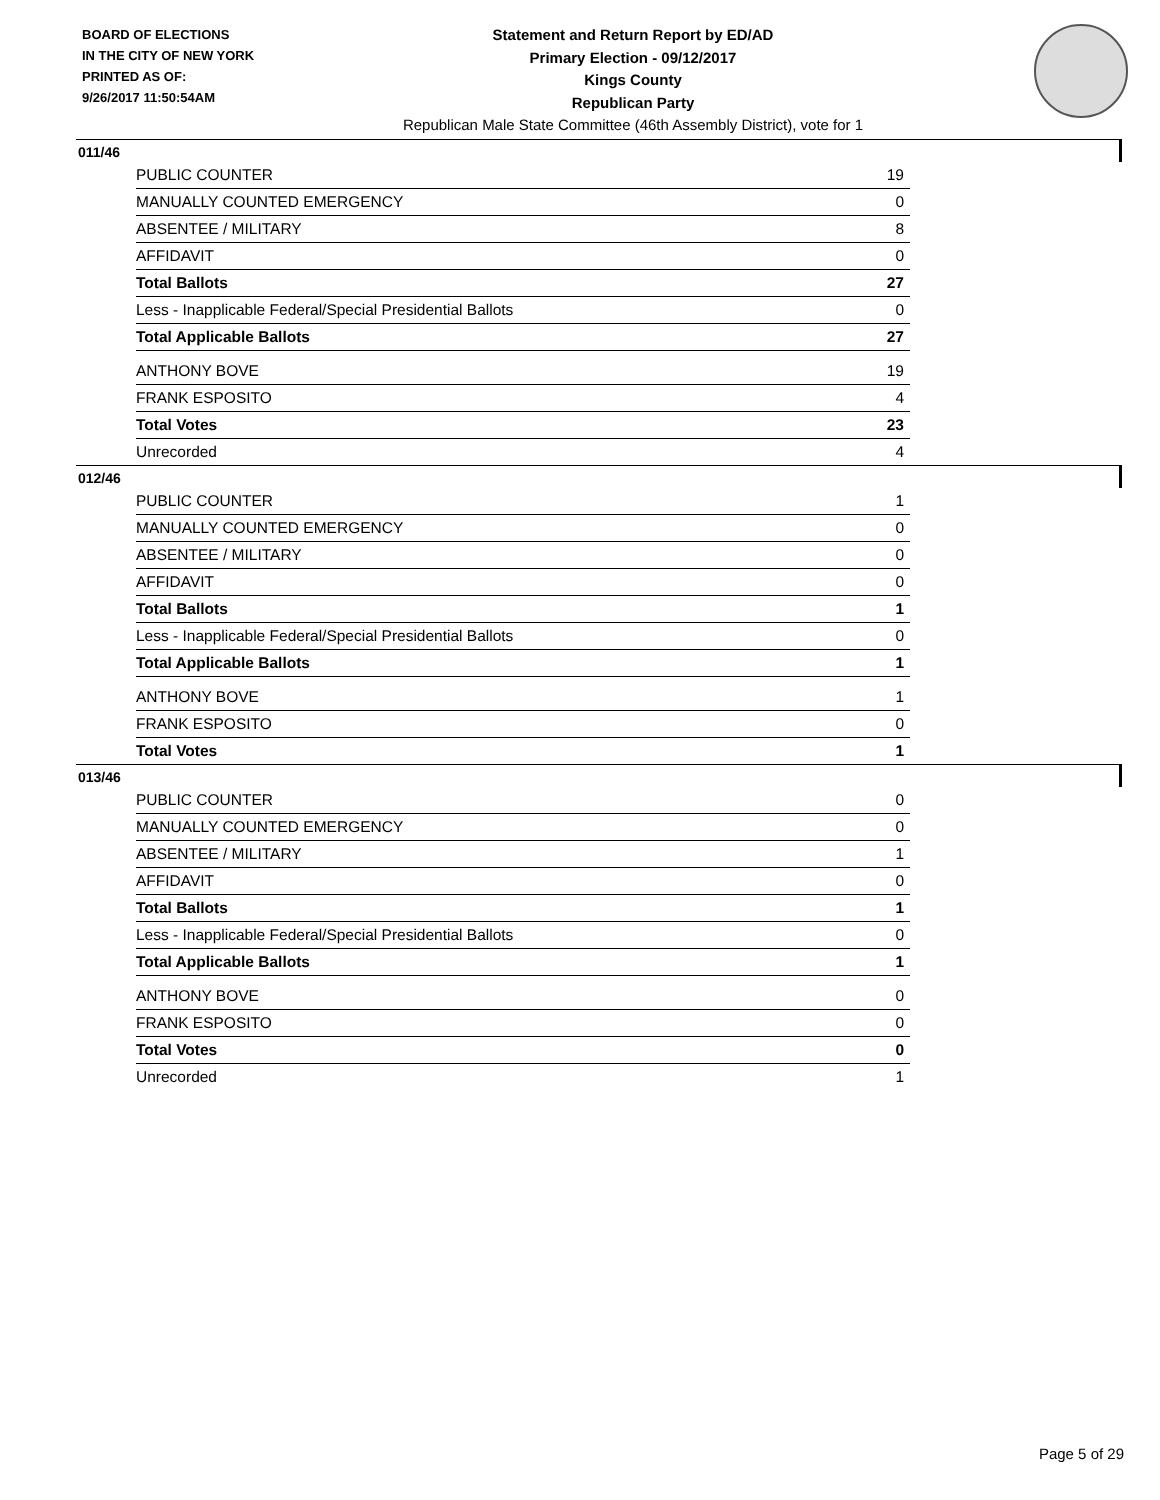BOARD OF ELECTIONS
IN THE CITY OF NEW YORK
PRINTED AS OF:
9/26/2017 11:50:54AM
Statement and Return Report by ED/AD
Primary Election - 09/12/2017
Kings County
Republican Party
Republican Male State Committee (46th Assembly District), vote for 1
011/46
| PUBLIC COUNTER | 19 |
| MANUALLY COUNTED EMERGENCY | 0 |
| ABSENTEE / MILITARY | 8 |
| AFFIDAVIT | 0 |
| Total Ballots | 27 |
| Less - Inapplicable Federal/Special Presidential Ballots | 0 |
| Total Applicable Ballots | 27 |
| ANTHONY BOVE | 19 |
| FRANK ESPOSITO | 4 |
| Total Votes | 23 |
| Unrecorded | 4 |
012/46
| PUBLIC COUNTER | 1 |
| MANUALLY COUNTED EMERGENCY | 0 |
| ABSENTEE / MILITARY | 0 |
| AFFIDAVIT | 0 |
| Total Ballots | 1 |
| Less - Inapplicable Federal/Special Presidential Ballots | 0 |
| Total Applicable Ballots | 1 |
| ANTHONY BOVE | 1 |
| FRANK ESPOSITO | 0 |
| Total Votes | 1 |
013/46
| PUBLIC COUNTER | 0 |
| MANUALLY COUNTED EMERGENCY | 0 |
| ABSENTEE / MILITARY | 1 |
| AFFIDAVIT | 0 |
| Total Ballots | 1 |
| Less - Inapplicable Federal/Special Presidential Ballots | 0 |
| Total Applicable Ballots | 1 |
| ANTHONY BOVE | 0 |
| FRANK ESPOSITO | 0 |
| Total Votes | 0 |
| Unrecorded | 1 |
Page 5 of 29